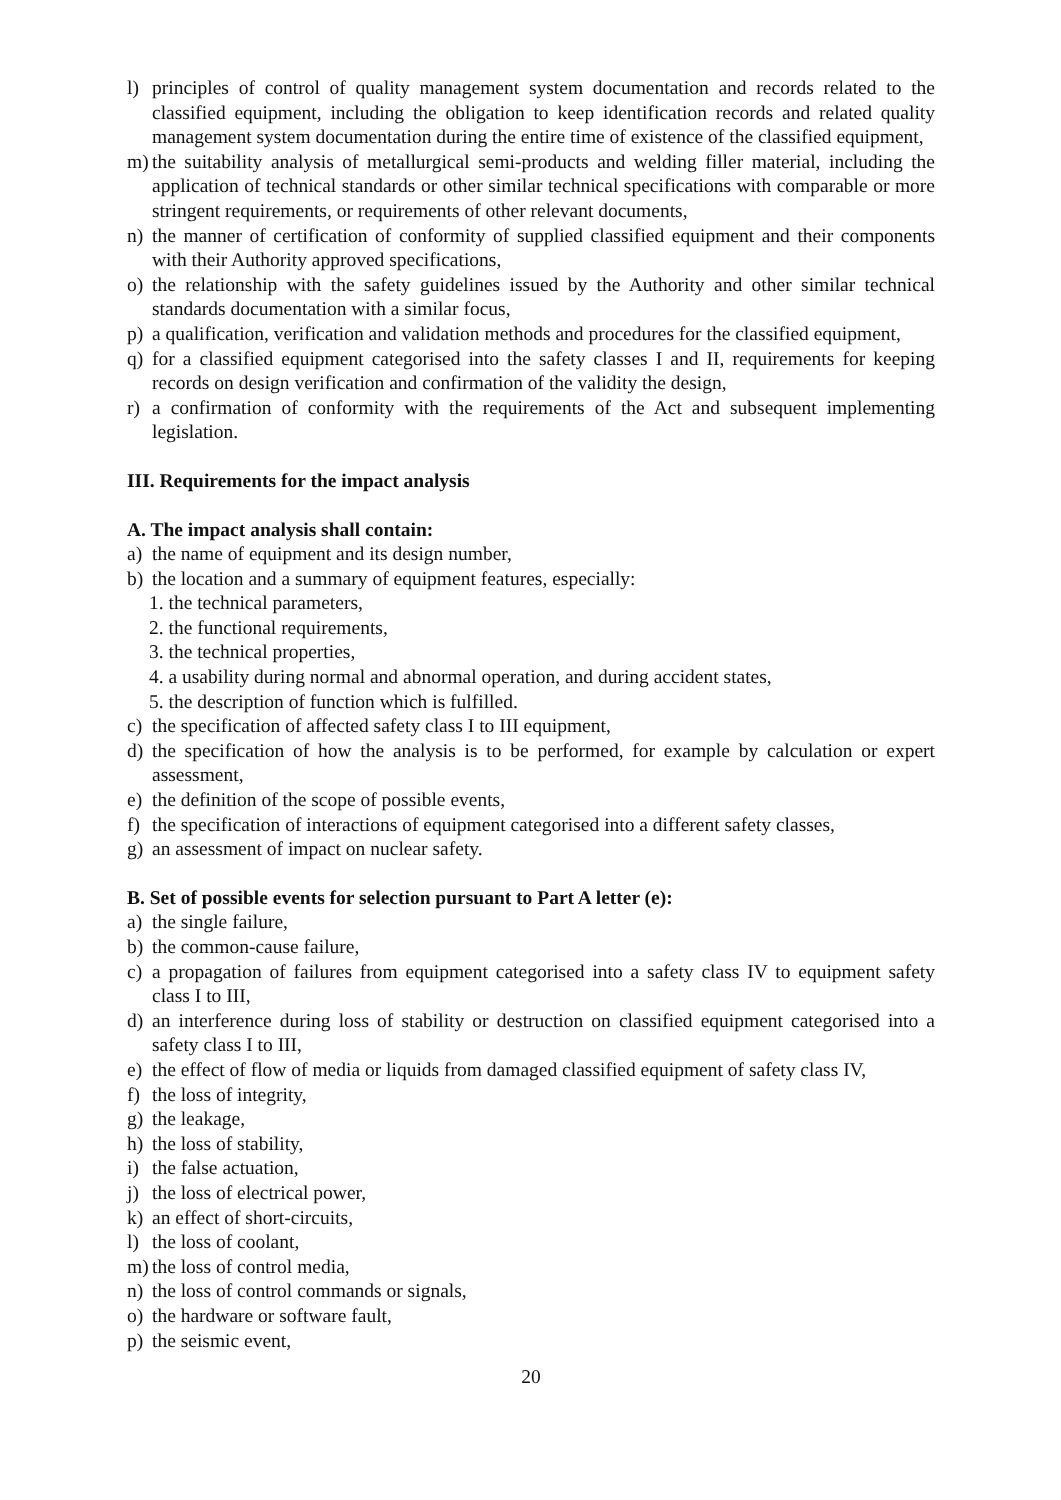l) principles of control of quality management system documentation and records related to the classified equipment, including the obligation to keep identification records and related quality management system documentation during the entire time of existence of the classified equipment,
m) the suitability analysis of metallurgical semi-products and welding filler material, including the application of technical standards or other similar technical specifications with comparable or more stringent requirements, or requirements of other relevant documents,
n) the manner of certification of conformity of supplied classified equipment and their components with their Authority approved specifications,
o) the relationship with the safety guidelines issued by the Authority and other similar technical standards documentation with a similar focus,
p) a qualification, verification and validation methods and procedures for the classified equipment,
q) for a classified equipment categorised into the safety classes I and II, requirements for keeping records on design verification and confirmation of the validity the design,
r) a confirmation of conformity with the requirements of the Act and subsequent implementing legislation.
III. Requirements for the impact analysis
A. The impact analysis shall contain:
a) the name of equipment and its design number,
b) the location and a summary of equipment features, especially:
1. the technical parameters,
2. the functional requirements,
3. the technical properties,
4. a usability during normal and abnormal operation, and during accident states,
5. the description of function which is fulfilled.
c) the specification of affected safety class I to III equipment,
d) the specification of how the analysis is to be performed, for example by calculation or expert assessment,
e) the definition of the scope of possible events,
f) the specification of interactions of equipment categorised into a different safety classes,
g) an assessment of impact on nuclear safety.
B. Set of possible events for selection pursuant to Part A letter (e):
a) the single failure,
b) the common-cause failure,
c) a propagation of failures from equipment categorised into a safety class IV to equipment safety class I to III,
d) an interference during loss of stability or destruction on classified equipment categorised into a safety class I to III,
e) the effect of flow of media or liquids from damaged classified equipment of safety class IV,
f) the loss of integrity,
g) the leakage,
h) the loss of stability,
i) the false actuation,
j) the loss of electrical power,
k) an effect of short-circuits,
l) the loss of coolant,
m) the loss of control media,
n) the loss of control commands or signals,
o) the hardware or software fault,
p) the seismic event,
20